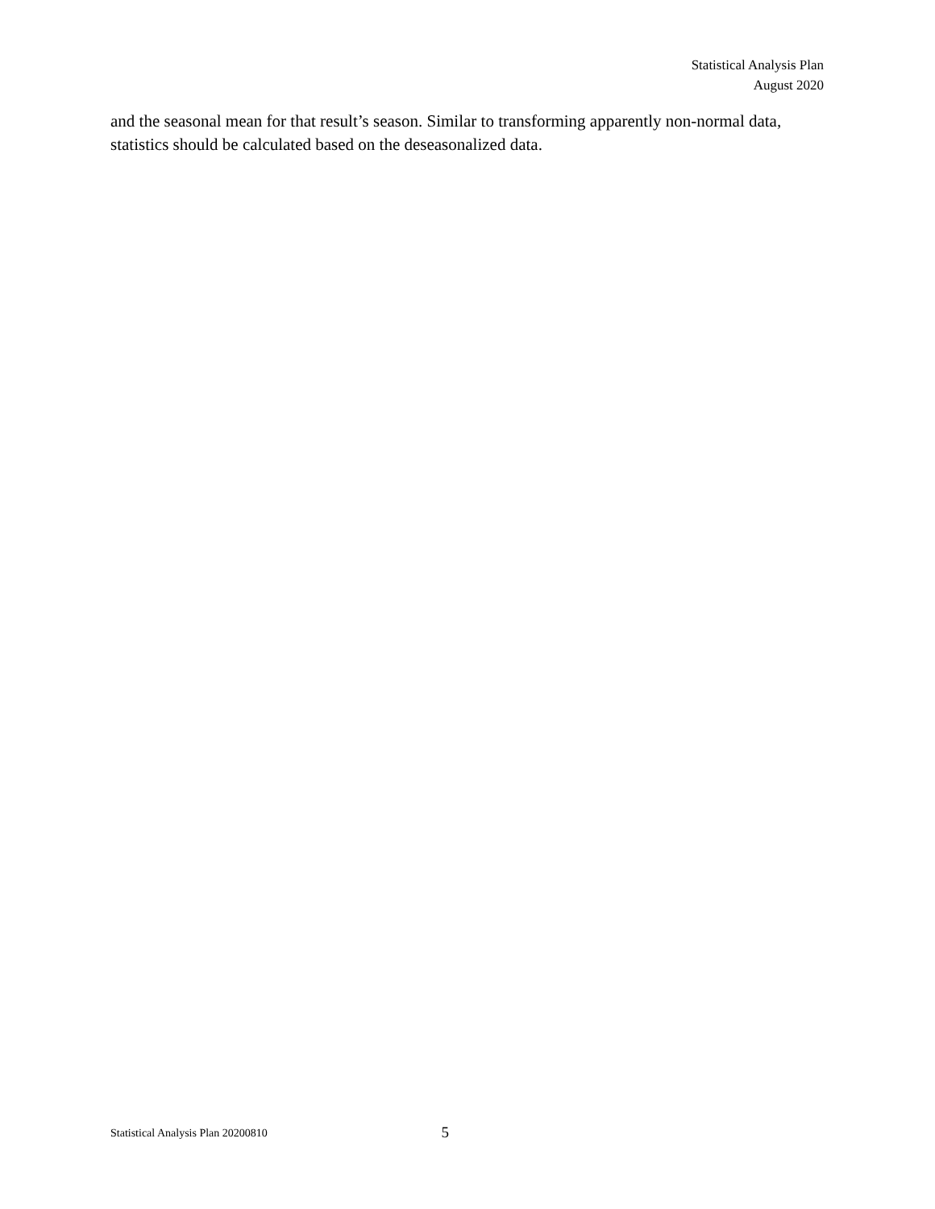Statistical Analysis Plan
August 2020
and the seasonal mean for that result’s season. Similar to transforming apparently non-normal data, statistics should be calculated based on the deseasonalized data.
Statistical Analysis Plan 20200810 5